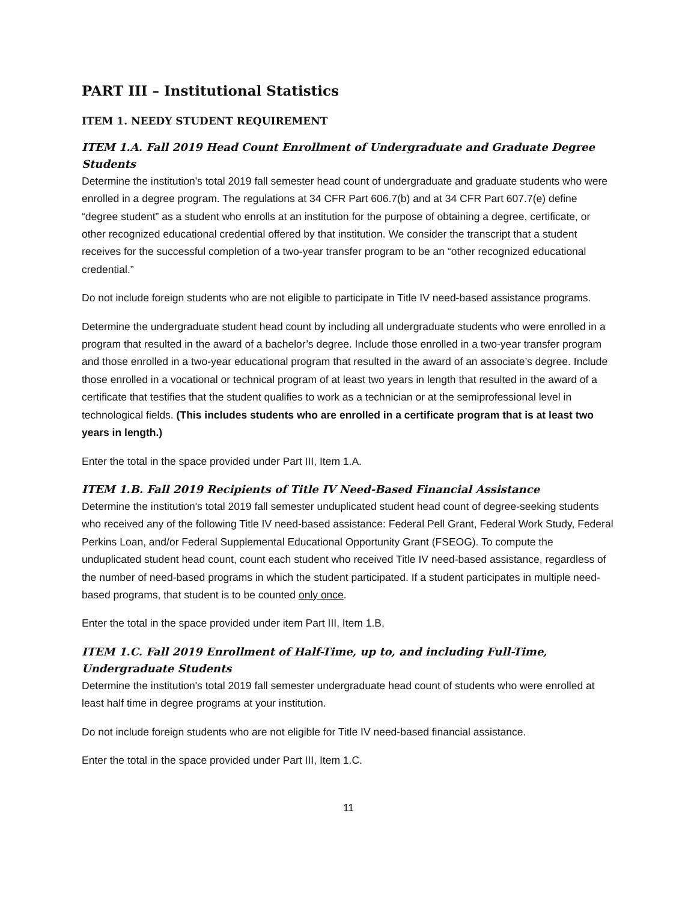PART III – Institutional Statistics
ITEM 1. NEEDY STUDENT REQUIREMENT
ITEM 1.A. Fall 2019 Head Count Enrollment of Undergraduate and Graduate Degree Students
Determine the institution's total 2019 fall semester head count of undergraduate and graduate students who were enrolled in a degree program. The regulations at 34 CFR Part 606.7(b) and at 34 CFR Part 607.7(e) define “degree student” as a student who enrolls at an institution for the purpose of obtaining a degree, certificate, or other recognized educational credential offered by that institution. We consider the transcript that a student receives for the successful completion of a two-year transfer program to be an “other recognized educational credential.”
Do not include foreign students who are not eligible to participate in Title IV need-based assistance programs.
Determine the undergraduate student head count by including all undergraduate students who were enrolled in a program that resulted in the award of a bachelor’s degree. Include those enrolled in a two-year transfer program and those enrolled in a two-year educational program that resulted in the award of an associate’s degree. Include those enrolled in a vocational or technical program of at least two years in length that resulted in the award of a certificate that testifies that the student qualifies to work as a technician or at the semiprofessional level in technological fields. (This includes students who are enrolled in a certificate program that is at least two years in length.)
Enter the total in the space provided under Part III, Item 1.A.
ITEM 1.B. Fall 2019 Recipients of Title IV Need-Based Financial Assistance
Determine the institution's total 2019 fall semester unduplicated student head count of degree-seeking students who received any of the following Title IV need-based assistance: Federal Pell Grant, Federal Work Study, Federal Perkins Loan, and/or Federal Supplemental Educational Opportunity Grant (FSEOG). To compute the unduplicated student head count, count each student who received Title IV need-based assistance, regardless of the number of need-based programs in which the student participated. If a student participates in multiple need-based programs, that student is to be counted only once.
Enter the total in the space provided under item Part III, Item 1.B.
ITEM 1.C. Fall 2019 Enrollment of Half-Time, up to, and including Full-Time, Undergraduate Students
Determine the institution's total 2019 fall semester undergraduate head count of students who were enrolled at least half time in degree programs at your institution.
Do not include foreign students who are not eligible for Title IV need-based financial assistance.
Enter the total in the space provided under Part III, Item 1.C.
11